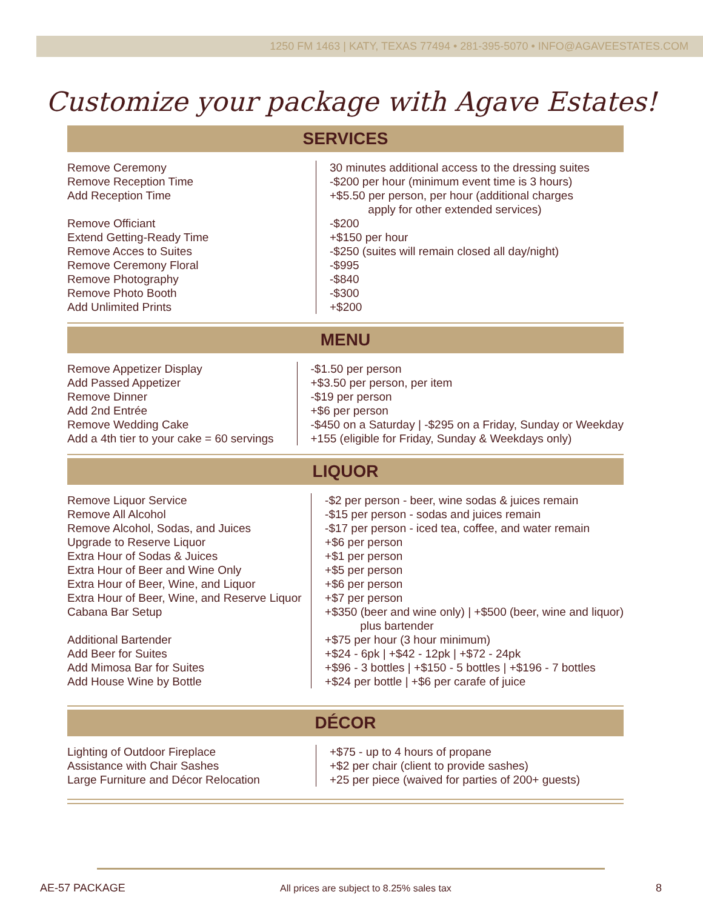1250 FM 1463 | KATY, TEXAS 77494 • 281-395-5070 • INFO@AGAVEESTATES.COM
Customize your package with Agave Estates!
SERVICES
| Remove Ceremony Remove Reception Time Add Reception Time Remove Officiant Extend Getting-Ready Time Remove Acces to Suites Remove Ceremony Floral Remove Photography Remove Photo Booth Add Unlimited Prints | 30 minutes additional access to the dressing suites -$200 per hour (minimum event time is 3 hours) +$5.50 per person, per hour (additional charges apply for other extended services) -$200 +$150 per hour -$250 (suites will remain closed all day/night) -$995 -$840 -$300 +$200 |
MENU
| Remove Appetizer Display Add Passed Appetizer Remove Dinner Add 2nd Entrée Remove Wedding Cake Add a 4th tier to your cake = 60 servings | -$1.50 per person +$3.50 per person, per item -$19 per person +$6 per person -$450 on a Saturday / -$295 on a Friday, Sunday or Weekday +155 (eligible for Friday, Sunday & Weekdays only) |
LIQUOR
| Remove Liquor Service Remove All Alcohol Remove Alcohol, Sodas, and Juices Upgrade to Reserve Liquor Extra Hour of Sodas & Juices Extra Hour of Beer and Wine Only Extra Hour of Beer, Wine, and Liquor Extra Hour of Beer, Wine, and Reserve Liquor Cabana Bar Setup Additional Bartender Add Beer for Suites Add Mimosa Bar for Suites Add House Wine by Bottle | -$2 per person - beer, wine sodas & juices remain -$15 per person - sodas and juices remain -$17 per person - iced tea, coffee, and water remain +$6 per person +$1 per person +$5 per person +$6 per person +$7 per person +$350 (beer and wine only) / +$500 (beer, wine and liquor) plus bartender +$75 per hour (3 hour minimum) +$24 - 6pk / +$42 - 12pk / +$72 - 24pk +$96 - 3 bottles / +$150 - 5 bottles / +$196 - 7 bottles +$24 per bottle / +$6 per carafe of juice |
DÉCOR
| Lighting of Outdoor Fireplace Assistance with Chair Sashes Large Furniture and Décor Relocation | +$75 - up to 4 hours of propane +$2 per chair (client to provide sashes) +25 per piece (waived for parties of 200+ guests) |
AE-57 PACKAGE
All prices are subject to 8.25% sales tax
8